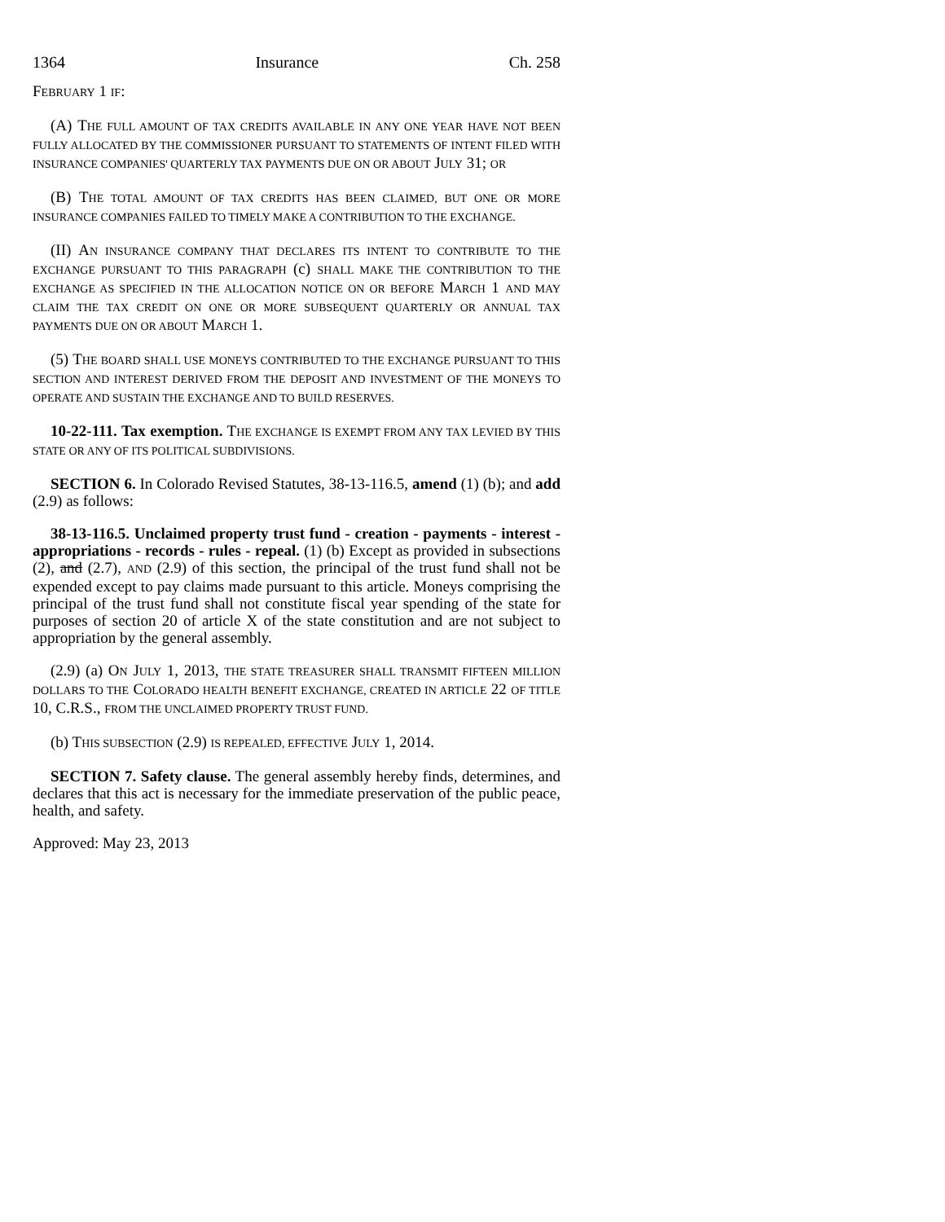1364 Insurance Ch. 258
FEBRUARY 1 IF:
(A) THE FULL AMOUNT OF TAX CREDITS AVAILABLE IN ANY ONE YEAR HAVE NOT BEEN FULLY ALLOCATED BY THE COMMISSIONER PURSUANT TO STATEMENTS OF INTENT FILED WITH INSURANCE COMPANIES' QUARTERLY TAX PAYMENTS DUE ON OR ABOUT JULY 31; OR
(B) THE TOTAL AMOUNT OF TAX CREDITS HAS BEEN CLAIMED, BUT ONE OR MORE INSURANCE COMPANIES FAILED TO TIMELY MAKE A CONTRIBUTION TO THE EXCHANGE.
(II) AN INSURANCE COMPANY THAT DECLARES ITS INTENT TO CONTRIBUTE TO THE EXCHANGE PURSUANT TO THIS PARAGRAPH (c) SHALL MAKE THE CONTRIBUTION TO THE EXCHANGE AS SPECIFIED IN THE ALLOCATION NOTICE ON OR BEFORE MARCH 1 AND MAY CLAIM THE TAX CREDIT ON ONE OR MORE SUBSEQUENT QUARTERLY OR ANNUAL TAX PAYMENTS DUE ON OR ABOUT MARCH 1.
(5) THE BOARD SHALL USE MONEYS CONTRIBUTED TO THE EXCHANGE PURSUANT TO THIS SECTION AND INTEREST DERIVED FROM THE DEPOSIT AND INVESTMENT OF THE MONEYS TO OPERATE AND SUSTAIN THE EXCHANGE AND TO BUILD RESERVES.
10-22-111. Tax exemption. THE EXCHANGE IS EXEMPT FROM ANY TAX LEVIED BY THIS STATE OR ANY OF ITS POLITICAL SUBDIVISIONS.
SECTION 6. In Colorado Revised Statutes, 38-13-116.5, amend (1) (b); and add (2.9) as follows:
38-13-116.5. Unclaimed property trust fund - creation - payments - interest - appropriations - records - rules - repeal. (1) (b) Except as provided in subsections (2), and (2.7), AND (2.9) of this section, the principal of the trust fund shall not be expended except to pay claims made pursuant to this article. Moneys comprising the principal of the trust fund shall not constitute fiscal year spending of the state for purposes of section 20 of article X of the state constitution and are not subject to appropriation by the general assembly.
(2.9) (a) ON JULY 1, 2013, THE STATE TREASURER SHALL TRANSMIT FIFTEEN MILLION DOLLARS TO THE COLORADO HEALTH BENEFIT EXCHANGE, CREATED IN ARTICLE 22 OF TITLE 10, C.R.S., FROM THE UNCLAIMED PROPERTY TRUST FUND.
(b) THIS SUBSECTION (2.9) IS REPEALED, EFFECTIVE JULY 1, 2014.
SECTION 7. Safety clause. The general assembly hereby finds, determines, and declares that this act is necessary for the immediate preservation of the public peace, health, and safety.
Approved: May 23, 2013